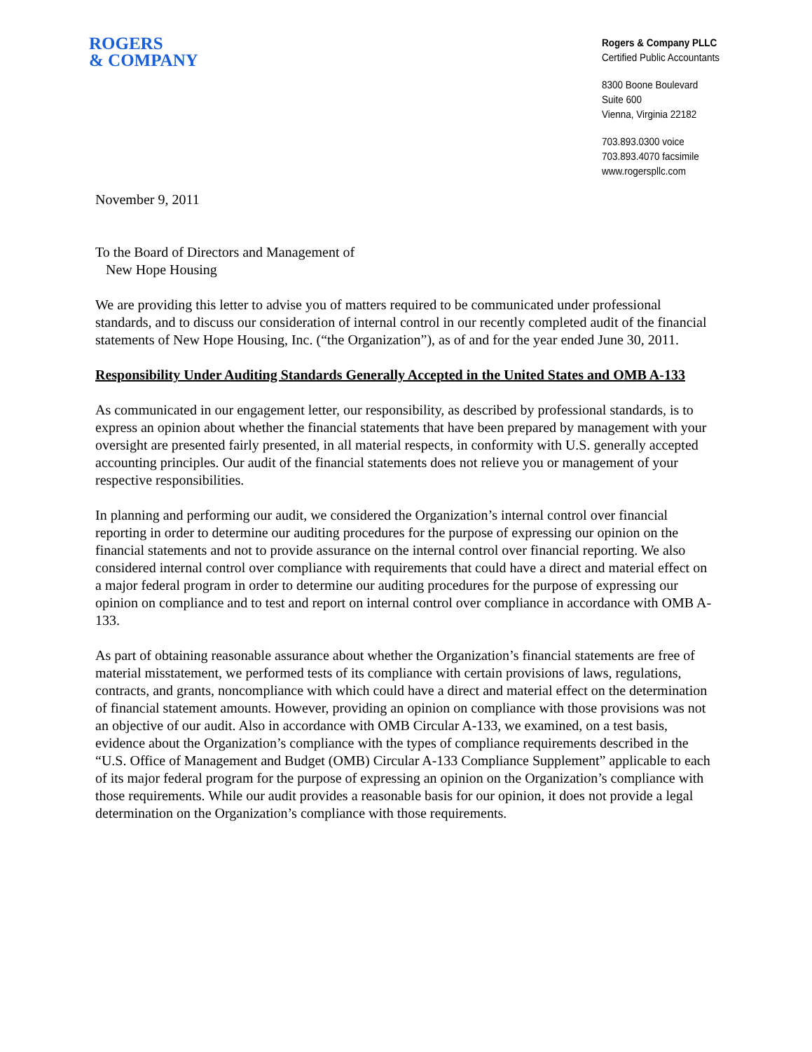ROGERS
& COMPANY
Rogers & Company PLLC
Certified Public Accountants
8300 Boone Boulevard
Suite 600
Vienna, Virginia 22182
703.893.0300 voice
703.893.4070 facsimile
www.rogerspllc.com
November 9, 2011
To the Board of Directors and Management of
New Hope Housing
We are providing this letter to advise you of matters required to be communicated under professional standards, and to discuss our consideration of internal control in our recently completed audit of the financial statements of New Hope Housing, Inc. (“the Organization”), as of and for the year ended June 30, 2011.
Responsibility Under Auditing Standards Generally Accepted in the United States and OMB A-133
As communicated in our engagement letter, our responsibility, as described by professional standards, is to express an opinion about whether the financial statements that have been prepared by management with your oversight are presented fairly presented, in all material respects, in conformity with U.S. generally accepted accounting principles. Our audit of the financial statements does not relieve you or management of your respective responsibilities.
In planning and performing our audit, we considered the Organization’s internal control over financial reporting in order to determine our auditing procedures for the purpose of expressing our opinion on the financial statements and not to provide assurance on the internal control over financial reporting. We also considered internal control over compliance with requirements that could have a direct and material effect on a major federal program in order to determine our auditing procedures for the purpose of expressing our opinion on compliance and to test and report on internal control over compliance in accordance with OMB A-133.
As part of obtaining reasonable assurance about whether the Organization’s financial statements are free of material misstatement, we performed tests of its compliance with certain provisions of laws, regulations, contracts, and grants, noncompliance with which could have a direct and material effect on the determination of financial statement amounts. However, providing an opinion on compliance with those provisions was not an objective of our audit. Also in accordance with OMB Circular A-133, we examined, on a test basis, evidence about the Organization’s compliance with the types of compliance requirements described in the “U.S. Office of Management and Budget (OMB) Circular A-133 Compliance Supplement” applicable to each of its major federal program for the purpose of expressing an opinion on the Organization’s compliance with those requirements. While our audit provides a reasonable basis for our opinion, it does not provide a legal determination on the Organization’s compliance with those requirements.